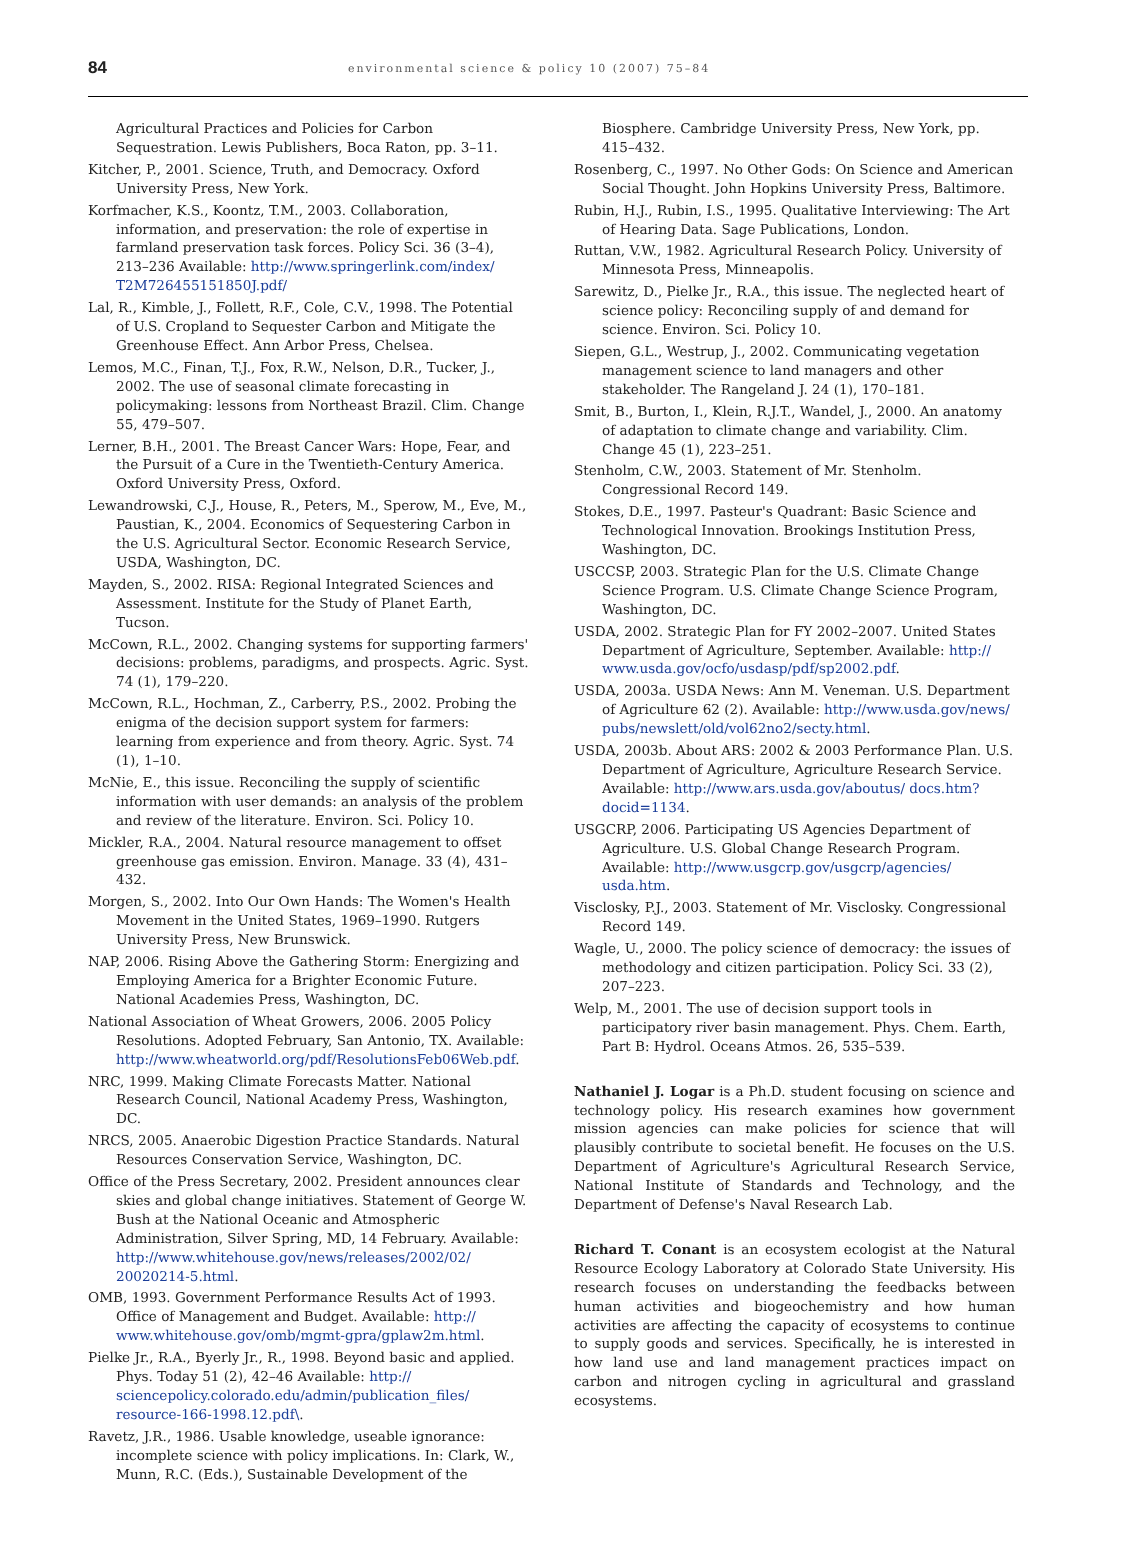84
environmental science & policy 10 (2007) 75–84
Agricultural Practices and Policies for Carbon Sequestration. Lewis Publishers, Boca Raton, pp. 3–11.
Kitcher, P., 2001. Science, Truth, and Democracy. Oxford University Press, New York.
Korfmacher, K.S., Koontz, T.M., 2003. Collaboration, information, and preservation: the role of expertise in farmland preservation task forces. Policy Sci. 36 (3–4), 213–236 Available: http://www.springerlink.com/index/ T2M726455151850J.pdf/
Lal, R., Kimble, J., Follett, R.F., Cole, C.V., 1998. The Potential of U.S. Cropland to Sequester Carbon and Mitigate the Greenhouse Effect. Ann Arbor Press, Chelsea.
Lemos, M.C., Finan, T.J., Fox, R.W., Nelson, D.R., Tucker, J., 2002. The use of seasonal climate forecasting in policymaking: lessons from Northeast Brazil. Clim. Change 55, 479–507.
Lerner, B.H., 2001. The Breast Cancer Wars: Hope, Fear, and the Pursuit of a Cure in the Twentieth-Century America. Oxford University Press, Oxford.
Lewandrowski, C.J., House, R., Peters, M., Sperow, M., Eve, M., Paustian, K., 2004. Economics of Sequestering Carbon in the U.S. Agricultural Sector. Economic Research Service, USDA, Washington, DC.
Mayden, S., 2002. RISA: Regional Integrated Sciences and Assessment. Institute for the Study of Planet Earth, Tucson.
McCown, R.L., 2002. Changing systems for supporting farmers' decisions: problems, paradigms, and prospects. Agric. Syst. 74 (1), 179–220.
McCown, R.L., Hochman, Z., Carberry, P.S., 2002. Probing the enigma of the decision support system for farmers: learning from experience and from theory. Agric. Syst. 74 (1), 1–10.
McNie, E., this issue. Reconciling the supply of scientific information with user demands: an analysis of the problem and review of the literature. Environ. Sci. Policy 10.
Mickler, R.A., 2004. Natural resource management to offset greenhouse gas emission. Environ. Manage. 33 (4), 431–432.
Morgen, S., 2002. Into Our Own Hands: The Women's Health Movement in the United States, 1969–1990. Rutgers University Press, New Brunswick.
NAP, 2006. Rising Above the Gathering Storm: Energizing and Employing America for a Brighter Economic Future. National Academies Press, Washington, DC.
National Association of Wheat Growers, 2006. 2005 Policy Resolutions. Adopted February, San Antonio, TX. Available: http://www.wheatworld.org/pdf/ResolutionsFeb06Web.pdf.
NRC, 1999. Making Climate Forecasts Matter. National Research Council, National Academy Press, Washington, DC.
NRCS, 2005. Anaerobic Digestion Practice Standards. Natural Resources Conservation Service, Washington, DC.
Office of the Press Secretary, 2002. President announces clear skies and global change initiatives. Statement of George W. Bush at the National Oceanic and Atmospheric Administration, Silver Spring, MD, 14 February. Available: http://www.whitehouse.gov/news/releases/2002/02/ 20020214-5.html.
OMB, 1993. Government Performance Results Act of 1993. Office of Management and Budget. Available: http:// www.whitehouse.gov/omb/mgmt-gpra/gplaw2m.html.
Pielke Jr., R.A., Byerly Jr., R., 1998. Beyond basic and applied. Phys. Today 51 (2), 42–46 Available: http:// sciencepolicy.colorado.edu/admin/publication_files/ resource-166-1998.12.pdf\.
Ravetz, J.R., 1986. Usable knowledge, useable ignorance: incomplete science with policy implications. In: Clark, W., Munn, R.C. (Eds.), Sustainable Development of the
Biosphere. Cambridge University Press, New York, pp. 415–432.
Rosenberg, C., 1997. No Other Gods: On Science and American Social Thought. John Hopkins University Press, Baltimore.
Rubin, H.J., Rubin, I.S., 1995. Qualitative Interviewing: The Art of Hearing Data. Sage Publications, London.
Ruttan, V.W., 1982. Agricultural Research Policy. University of Minnesota Press, Minneapolis.
Sarewitz, D., Pielke Jr., R.A., this issue. The neglected heart of science policy: Reconciling supply of and demand for science. Environ. Sci. Policy 10.
Siepen, G.L., Westrup, J., 2002. Communicating vegetation management science to land managers and other stakeholder. The Rangeland J. 24 (1), 170–181.
Smit, B., Burton, I., Klein, R.J.T., Wandel, J., 2000. An anatomy of adaptation to climate change and variability. Clim. Change 45 (1), 223–251.
Stenholm, C.W., 2003. Statement of Mr. Stenholm. Congressional Record 149.
Stokes, D.E., 1997. Pasteur's Quadrant: Basic Science and Technological Innovation. Brookings Institution Press, Washington, DC.
USCCSP, 2003. Strategic Plan for the U.S. Climate Change Science Program. U.S. Climate Change Science Program, Washington, DC.
USDA, 2002. Strategic Plan for FY 2002–2007. United States Department of Agriculture, September. Available: http:// www.usda.gov/ocfo/usdasp/pdf/sp2002.pdf.
USDA, 2003a. USDA News: Ann M. Veneman. U.S. Department of Agriculture 62 (2). Available: http://www.usda.gov/news/ pubs/newslett/old/vol62no2/secty.html.
USDA, 2003b. About ARS: 2002 & 2003 Performance Plan. U.S. Department of Agriculture, Agriculture Research Service. Available: http://www.ars.usda.gov/aboutus/ docs.htm?docid=1134.
USGCRP, 2006. Participating US Agencies Department of Agriculture. U.S. Global Change Research Program. Available: http://www.usgcrp.gov/usgcrp/agencies/ usda.htm.
Visclosky, P.J., 2003. Statement of Mr. Visclosky. Congressional Record 149.
Wagle, U., 2000. The policy science of democracy: the issues of methodology and citizen participation. Policy Sci. 33 (2), 207–223.
Welp, M., 2001. The use of decision support tools in participatory river basin management. Phys. Chem. Earth, Part B: Hydrol. Oceans Atmos. 26, 535–539.
Nathaniel J. Logar is a Ph.D. student focusing on science and technology policy. His research examines how government mission agencies can make policies for science that will plausibly contribute to societal benefit. He focuses on the U.S. Department of Agriculture's Agricultural Research Service, National Institute of Standards and Technology, and the Department of Defense's Naval Research Lab.
Richard T. Conant is an ecosystem ecologist at the Natural Resource Ecology Laboratory at Colorado State University. His research focuses on understanding the feedbacks between human activities and biogeochemistry and how human activities are affecting the capacity of ecosystems to continue to supply goods and services. Specifically, he is interested in how land use and land management practices impact on carbon and nitrogen cycling in agricultural and grassland ecosystems.